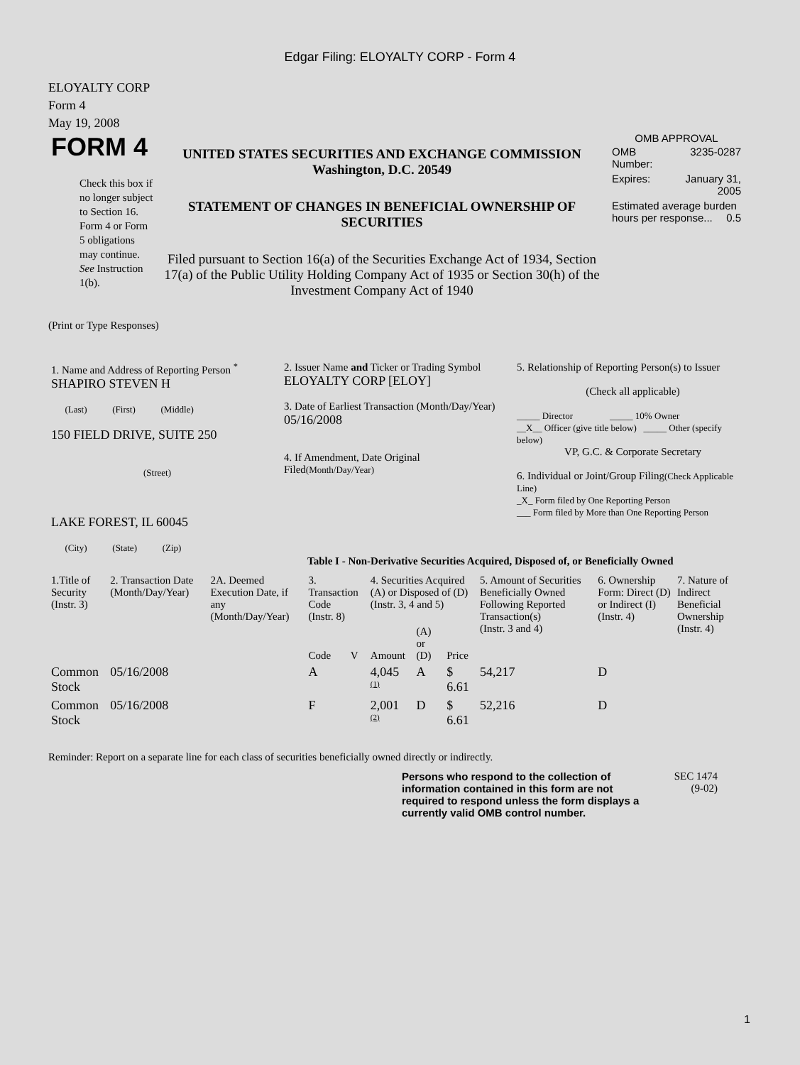Edgar Filing: ELOYALTY CORP - Form 4
ELOYALTY CORP
Form 4
May 19, 2008
FORM 4
Check this box if no longer subject to Section 16. Form 4 or Form 5 obligations may continue. See Instruction 1(b).
UNITED STATES SECURITIES AND EXCHANGE COMMISSION
Washington, D.C. 20549
STATEMENT OF CHANGES IN BENEFICIAL OWNERSHIP OF SECURITIES
Filed pursuant to Section 16(a) of the Securities Exchange Act of 1934, Section 17(a) of the Public Utility Holding Company Act of 1935 or Section 30(h) of the Investment Company Act of 1940
OMB APPROVAL
| OMB Number: | 3235-0287 |
| Expires: | January 31, 2005 |
| Estimated average burden hours per response... 0.5 | |
(Print or Type Responses)
| 1. Name and Address of Reporting Person <sup>*</sup> SHAPIRO STEVEN H (Last) (First) (Middle) 150 FIELD DRIVE, SUITE 250 (Street) LAKE FOREST, IL 60045 (City) (State) (Zip) | 2. Issuer Name and Ticker or Trading Symbol ELOYALTY CORP [ELOY] 3. Date of Earliest Transaction (Month/Day/Year) 05/16/2008 4. If Amendment, Date Original Filed (Month/Day/Year) | 5. Relationship of Reporting Person(s) to Issuer (Check all applicable) _____ Director _____ 10% Owner __X__ Officer (give title below) _____ Other (specify below) VP, G.C. & Corporate Secretary 6. Individual or Joint/Group Filing (Check Applicable Line) _X_ Form filed by One Reporting Person ___ Form filed by More than One Reporting Person |
Table I - Non-Derivative Securities Acquired, Disposed of, or Beneficially Owned
| 1.Title of Security (Instr. 3) | 2. Transaction Date (Month/Day/Year) | 2A. Deemed Execution Date, if any (Month/Day/Year) | 3. Transaction Code (Instr. 8) | | 4. Securities Acquired (A) or Disposed of (D) (Instr. 3, 4 and 5) | | | 5. Amount of Securities Beneficially Owned Following Reported Transaction(s) (Instr. 3 and 4) | 6. Ownership Form: Direct (D) or Indirect (I) (Instr. 4) | 7. Nature of Indirect Beneficial Ownership (Instr. 4) |
| --- | --- | --- | --- | --- | --- | --- | --- | --- | --- | --- |
| | | | Code | V | Amount | (A) or (D) | Price | | | |
| Common Stock | 05/16/2008 | | A | | 4,045 <sup>(1)</sup> | A | $ 6.61 | 54,217 | D | |
| Common Stock | 05/16/2008 | | F | | 2,001 <sup>(2)</sup> | D | $ 6.61 | 52,216 | D | |
Reminder: Report on a separate line for each class of securities beneficially owned directly or indirectly.
Persons who respond to the collection of information contained in this form are not required to respond unless the form displays a currently valid OMB control number.
SEC 1474
(9-02)
1